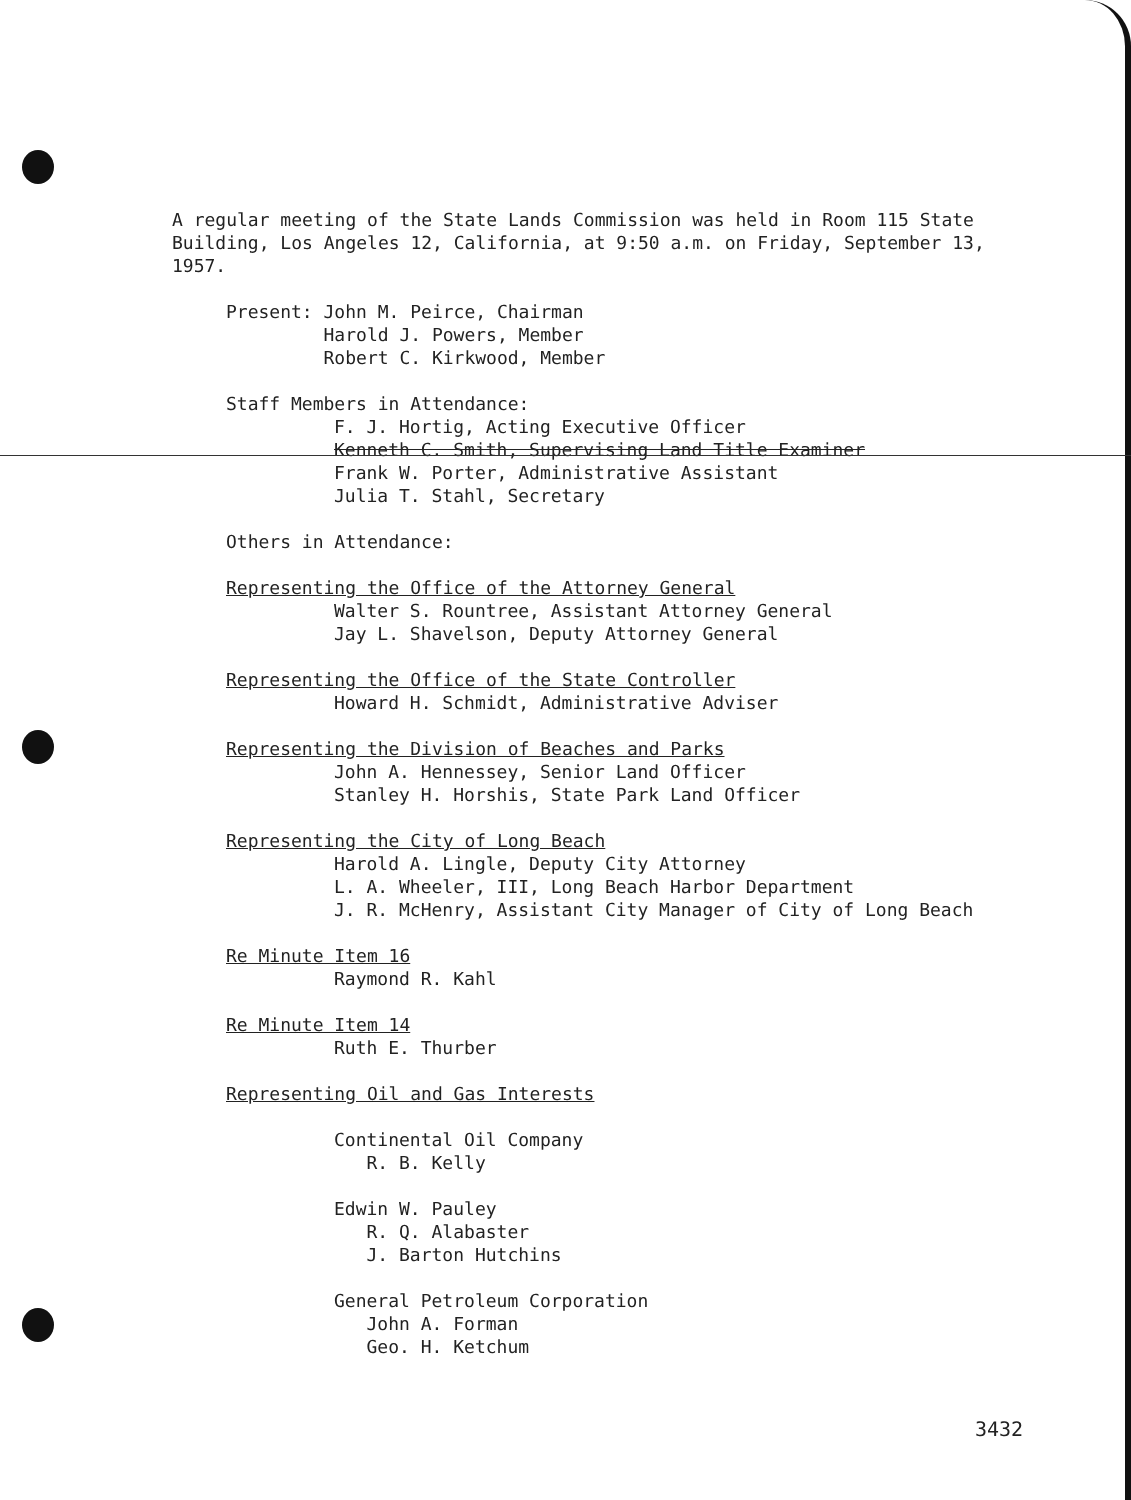A regular meeting of the State Lands Commission was held in Room 115 State Building, Los Angeles 12, California, at 9:50 a.m. on Friday, September 13, 1957.
Present: John M. Peirce, Chairman
Harold J. Powers, Member
Robert C. Kirkwood, Member
Staff Members in Attendance:
F. J. Hortig, Acting Executive Officer
Kenneth C. Smith, Supervising Land Title Examiner
Frank W. Porter, Administrative Assistant
Julia T. Stahl, Secretary
Others in Attendance:
Representing the Office of the Attorney General
Walter S. Rountree, Assistant Attorney General
Jay L. Shavelson, Deputy Attorney General
Representing the Office of the State Controller
Howard H. Schmidt, Administrative Adviser
Representing the Division of Beaches and Parks
John A. Hennessey, Senior Land Officer
Stanley H. Horshis, State Park Land Officer
Representing the City of Long Beach
Harold A. Lingle, Deputy City Attorney
L. A. Wheeler, III, Long Beach Harbor Department
J. R. McHenry, Assistant City Manager of City of Long Beach
Re Minute Item 16
Raymond R. Kahl
Re Minute Item 14
Ruth E. Thurber
Representing Oil and Gas Interests
Continental Oil Company
R. B. Kelly
Edwin W. Pauley
R. Q. Alabaster
J. Barton Hutchins
General Petroleum Corporation
John A. Forman
Geo. H. Ketchum
3432